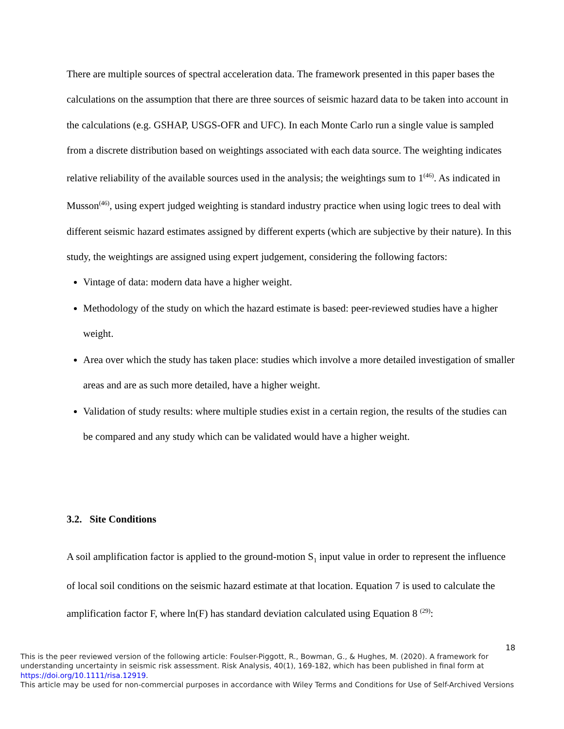There are multiple sources of spectral acceleration data. The framework presented in this paper bases the calculations on the assumption that there are three sources of seismic hazard data to be taken into account in the calculations (e.g. GSHAP, USGS-OFR and UFC). In each Monte Carlo run a single value is sampled from a discrete distribution based on weightings associated with each data source. The weighting indicates relative reliability of the available sources used in the analysis; the weightings sum to 1<sup>(46)</sup>. As indicated in Musson<sup>(46)</sup>, using expert judged weighting is standard industry practice when using logic trees to deal with different seismic hazard estimates assigned by different experts (which are subjective by their nature). In this study, the weightings are assigned using expert judgement, considering the following factors:
Vintage of data: modern data have a higher weight.
Methodology of the study on which the hazard estimate is based: peer-reviewed studies have a higher weight.
Area over which the study has taken place: studies which involve a more detailed investigation of smaller areas and are as such more detailed, have a higher weight.
Validation of study results: where multiple studies exist in a certain region, the results of the studies can be compared and any study which can be validated would have a higher weight.
3.2. Site Conditions
A soil amplification factor is applied to the ground-motion S<sub>1</sub> input value in order to represent the influence of local soil conditions on the seismic hazard estimate at that location. Equation 7 is used to calculate the amplification factor F, where ln(F) has standard deviation calculated using Equation 8 <sup>(29)</sup>:
18
This is the peer reviewed version of the following article: Foulser-Piggott, R., Bowman, G., & Hughes, M. (2020). A framework for understanding uncertainty in seismic risk assessment. Risk Analysis, 40(1), 169-182, which has been published in final form at https://doi.org/10.1111/risa.12919.
This article may be used for non-commercial purposes in accordance with Wiley Terms and Conditions for Use of Self-Archived Versions